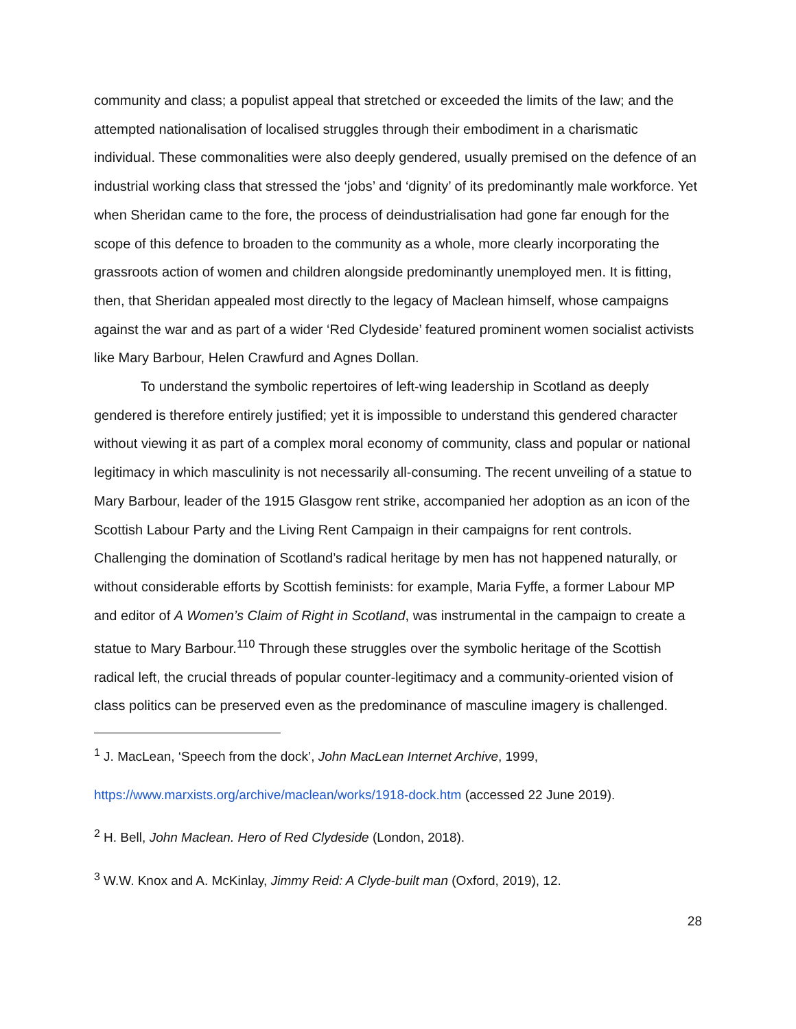community and class; a populist appeal that stretched or exceeded the limits of the law; and the attempted nationalisation of localised struggles through their embodiment in a charismatic individual. These commonalities were also deeply gendered, usually premised on the defence of an industrial working class that stressed the ‘jobs’ and ‘dignity’ of its predominantly male workforce. Yet when Sheridan came to the fore, the process of deindustrialisation had gone far enough for the scope of this defence to broaden to the community as a whole, more clearly incorporating the grassroots action of women and children alongside predominantly unemployed men. It is fitting, then, that Sheridan appealed most directly to the legacy of Maclean himself, whose campaigns against the war and as part of a wider ‘Red Clydeside’ featured prominent women socialist activists like Mary Barbour, Helen Crawfurd and Agnes Dollan.
To understand the symbolic repertoires of left-wing leadership in Scotland as deeply gendered is therefore entirely justified; yet it is impossible to understand this gendered character without viewing it as part of a complex moral economy of community, class and popular or national legitimacy in which masculinity is not necessarily all-consuming. The recent unveiling of a statue to Mary Barbour, leader of the 1915 Glasgow rent strike, accompanied her adoption as an icon of the Scottish Labour Party and the Living Rent Campaign in their campaigns for rent controls. Challenging the domination of Scotland’s radical heritage by men has not happened naturally, or without considerable efforts by Scottish feminists: for example, Maria Fyffe, a former Labour MP and editor of A Women’s Claim of Right in Scotland, was instrumental in the campaign to create a statue to Mary Barbour.<sup>110</sup> Through these struggles over the symbolic heritage of the Scottish radical left, the crucial threads of popular counter-legitimacy and a community-oriented vision of class politics can be preserved even as the predominance of masculine imagery is challenged.
<sup>1</sup> J. MacLean, ‘Speech from the dock’, John MacLean Internet Archive, 1999,
https://www.marxists.org/archive/maclean/works/1918-dock.htm (accessed 22 June 2019).
<sup>2</sup> H. Bell, John Maclean. Hero of Red Clydeside (London, 2018).
<sup>3</sup> W.W. Knox and A. McKinlay, Jimmy Reid: A Clyde-built man (Oxford, 2019), 12.
28